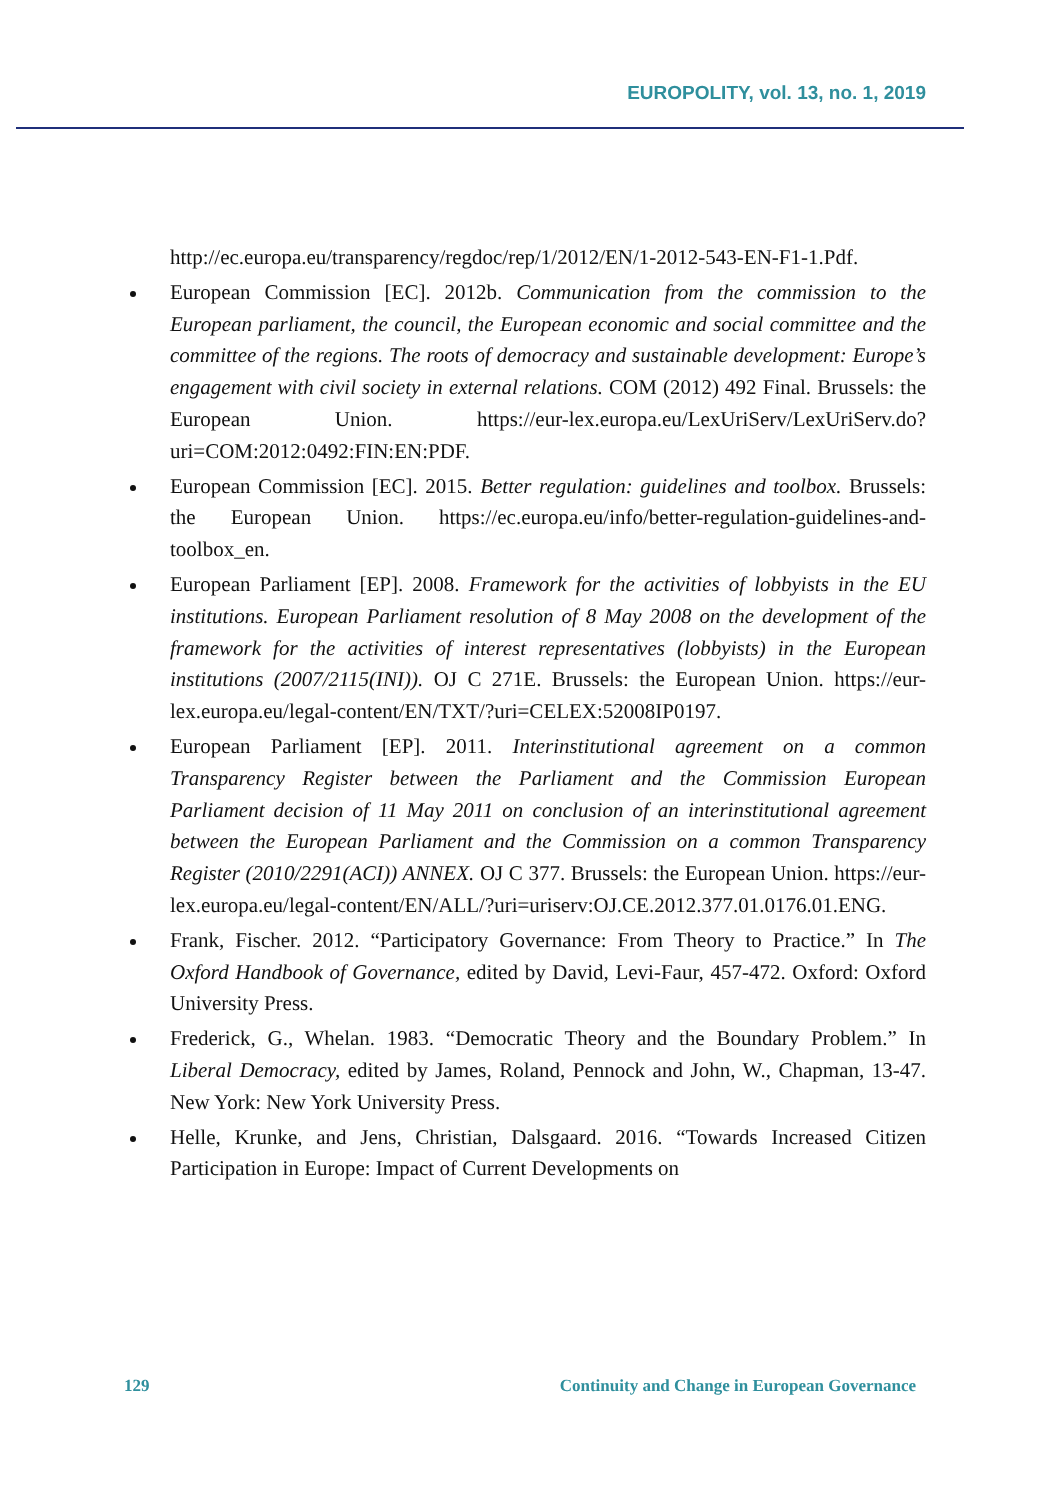EUROPOLITY, vol. 13, no. 1, 2019
http://ec.europa.eu/transparency/regdoc/rep/1/2012/EN/1-2012-543-EN-F1-1.Pdf.
European Commission [EC]. 2012b. Communication from the commission to the European parliament, the council, the European economic and social committee and the committee of the regions. The roots of democracy and sustainable development: Europe’s engagement with civil society in external relations. COM (2012) 492 Final. Brussels: the European Union. https://eur-lex.europa.eu/LexUriServ/LexUriServ.do?uri=COM:2012:0492:FIN:EN:PDF.
European Commission [EC]. 2015. Better regulation: guidelines and toolbox. Brussels: the European Union. https://ec.europa.eu/info/better-regulation-guidelines-and-toolbox_en.
European Parliament [EP]. 2008. Framework for the activities of lobbyists in the EU institutions. European Parliament resolution of 8 May 2008 on the development of the framework for the activities of interest representatives (lobbyists) in the European institutions (2007/2115(INI)). OJ C 271E. Brussels: the European Union. https://eur-lex.europa.eu/legal-content/EN/TXT/?uri=CELEX:52008IP0197.
European Parliament [EP]. 2011. Interinstitutional agreement on a common Transparency Register between the Parliament and the Commission European Parliament decision of 11 May 2011 on conclusion of an interinstitutional agreement between the European Parliament and the Commission on a common Transparency Register (2010/2291(ACI)) ANNEX. OJ C 377. Brussels: the European Union. https://eur-lex.europa.eu/legal-content/EN/ALL/?uri=uriserv:OJ.CE.2012.377.01.0176.01.ENG.
Frank, Fischer. 2012. “Participatory Governance: From Theory to Practice.” In The Oxford Handbook of Governance, edited by David, Levi-Faur, 457-472. Oxford: Oxford University Press.
Frederick, G., Whelan. 1983. “Democratic Theory and the Boundary Problem.” In Liberal Democracy, edited by James, Roland, Pennock and John, W., Chapman, 13-47. New York: New York University Press.
Helle, Krunke, and Jens, Christian, Dalsgaard. 2016. “Towards Increased Citizen Participation in Europe: Impact of Current Developments on
129 Continuity and Change in European Governance